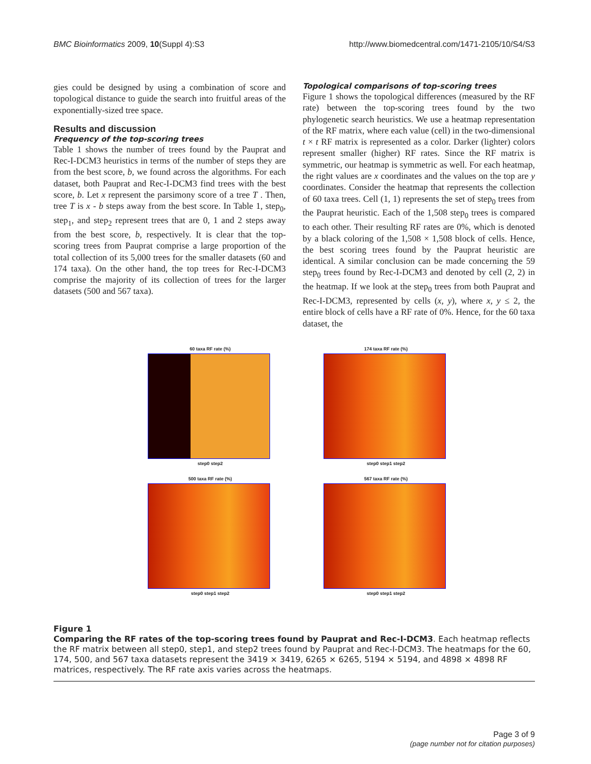BMC Bioinformatics 2009, 10(Suppl 4):S3 http://www.biomedcentral.com/1471-2105/10/S4/S3
gies could be designed by using a combination of score and topological distance to guide the search into fruitful areas of the exponentially-sized tree space.
Results and discussion
Frequency of the top-scoring trees
Table 1 shows the number of trees found by the Pauprat and Rec-I-DCM3 heuristics in terms of the number of steps they are from the best score, b, we found across the algorithms. For each dataset, both Pauprat and Rec-I-DCM3 find trees with the best score, b. Let x represent the parsimony score of a tree T . Then, tree T is x - b steps away from the best score. In Table 1, step<sub>0</sub>, step<sub>1</sub>, and step<sub>2</sub> represent trees that are 0, 1 and 2 steps away from the best score, b, respectively. It is clear that the top-scoring trees from Pauprat comprise a large proportion of the total collection of its 5,000 trees for the smaller datasets (60 and 174 taxa). On the other hand, the top trees for Rec-I-DCM3 comprise the majority of its collection of trees for the larger datasets (500 and 567 taxa).
Topological comparisons of top-scoring trees
Figure 1 shows the topological differences (measured by the RF rate) between the top-scoring trees found by the two phylogenetic search heuristics. We use a heatmap representation of the RF matrix, where each value (cell) in the two-dimensional t × t RF matrix is represented as a color. Darker (lighter) colors represent smaller (higher) RF rates. Since the RF matrix is symmetric, our heatmap is symmetric as well. For each heatmap, the right values are x coordinates and the values on the top are y coordinates. Consider the heatmap that represents the collection of 60 taxa trees. Cell (1, 1) represents the set of step<sub>0</sub> trees from the Pauprat heuristic. Each of the 1,508 step<sub>0</sub> trees is compared to each other. Their resulting RF rates are 0%, which is denoted by a black coloring of the 1,508 × 1,508 block of cells. Hence, the best scoring trees found by the Pauprat heuristic are identical. A similar conclusion can be made concerning the 59 step<sub>0</sub> trees found by Rec-I-DCM3 and denoted by cell (2, 2) in the heatmap. If we look at the step<sub>0</sub> trees from both Pauprat and Rec-I-DCM3, represented by cells (x, y), where x, y ≤ 2, the entire block of cells have a RF rate of 0%. Hence, for the 60 taxa dataset, the
60 taxa RF rate (%)
step0 step2
174 taxa RF rate (%)
step0 step1 step2
500 taxa RF rate (%)
step0 step1 step2
567 taxa RF rate (%)
step0 step1 step2
Figure 1
Comparing the RF rates of the top-scoring trees found by Pauprat and Rec-I-DCM3. Each heatmap reflects the RF matrix between all step0, step1, and step2 trees found by Pauprat and Rec-I-DCM3. The heatmaps for the 60, 174, 500, and 567 taxa datasets represent the 3419 × 3419, 6265 × 6265, 5194 × 5194, and 4898 × 4898 RF matrices, respectively. The RF rate axis varies across the heatmaps.
Page 3 of 9
(page number not for citation purposes)